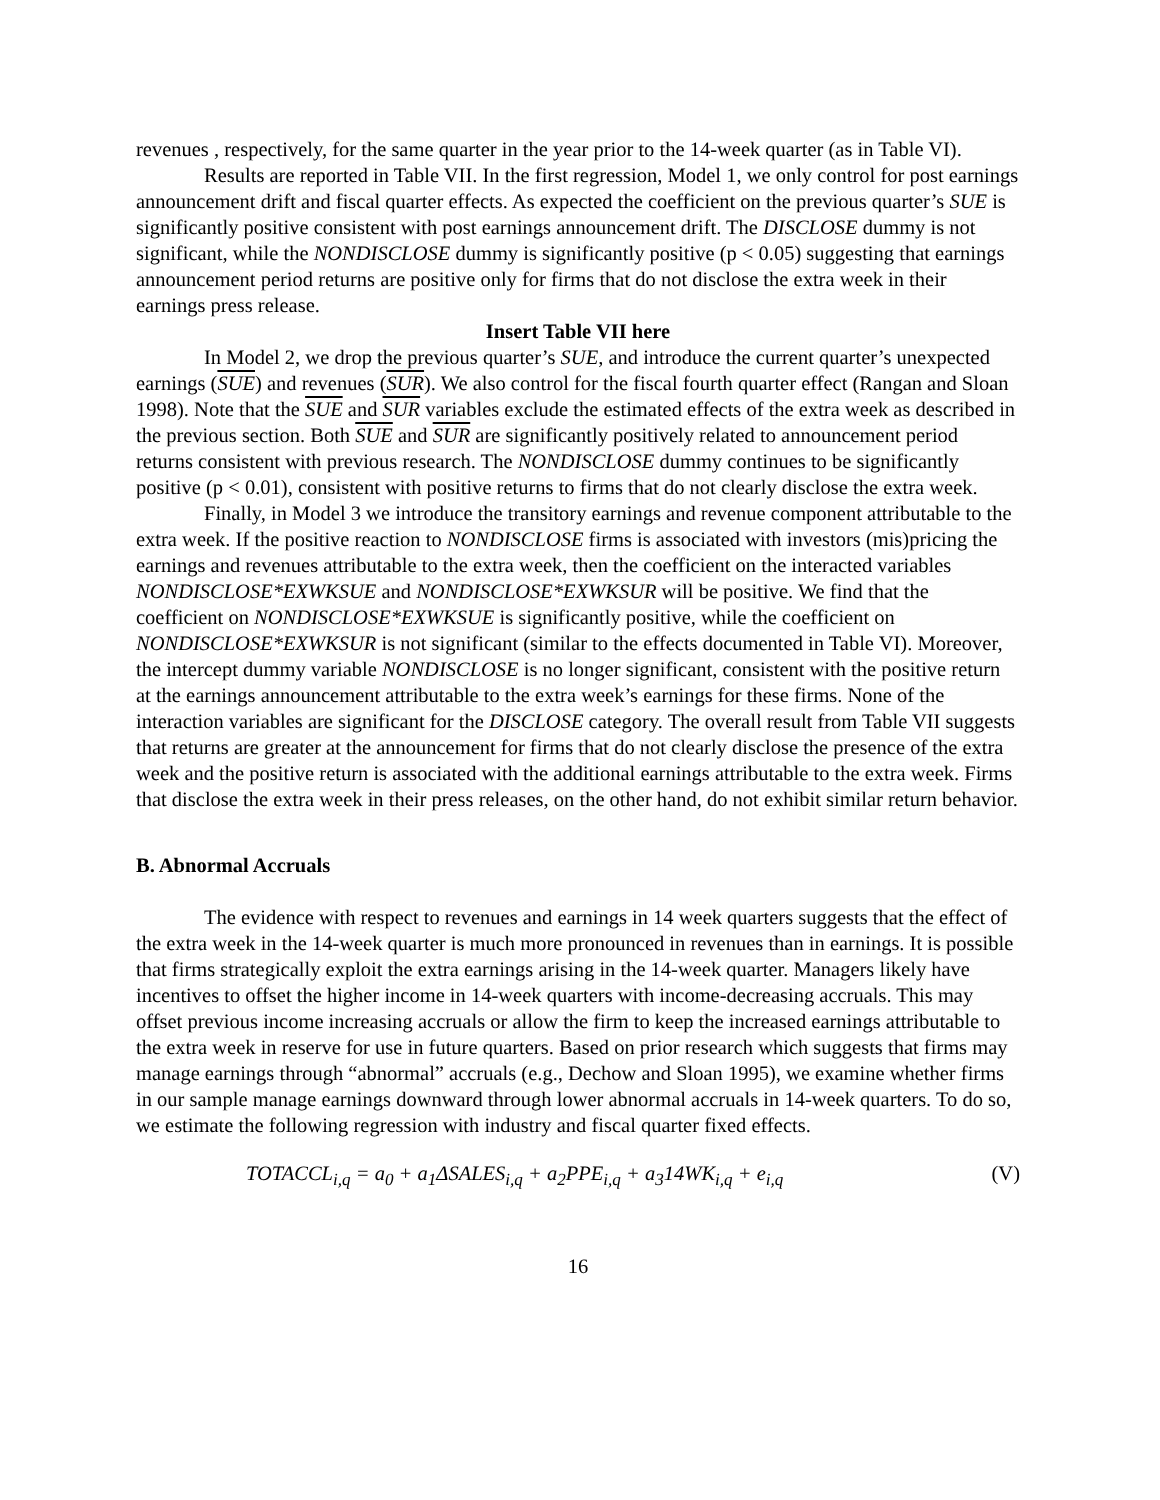revenues , respectively, for the same quarter in the year prior to the 14-week quarter (as in Table VI).
Results are reported in Table VII. In the first regression, Model 1, we only control for post earnings announcement drift and fiscal quarter effects. As expected the coefficient on the previous quarter’s SUE is significantly positive consistent with post earnings announcement drift. The DISCLOSE dummy is not significant, while the NONDISCLOSE dummy is significantly positive (p < 0.05) suggesting that earnings announcement period returns are positive only for firms that do not disclose the extra week in their earnings press release.
Insert Table VII here
In Model 2, we drop the previous quarter’s SUE, and introduce the current quarter’s unexpected earnings (SUE) and revenues (SUR). We also control for the fiscal fourth quarter effect (Rangan and Sloan 1998). Note that the SUE and SUR variables exclude the estimated effects of the extra week as described in the previous section. Both SUE and SUR are significantly positively related to announcement period returns consistent with previous research. The NONDISCLOSE dummy continues to be significantly positive (p < 0.01), consistent with positive returns to firms that do not clearly disclose the extra week.
Finally, in Model 3 we introduce the transitory earnings and revenue component attributable to the extra week. If the positive reaction to NONDISCLOSE firms is associated with investors (mis)pricing the earnings and revenues attributable to the extra week, then the coefficient on the interacted variables NONDISCLOSE*EXWKSUE and NONDISCLOSE*EXWKSUR will be positive. We find that the coefficient on NONDISCLOSE*EXWKSUE is significantly positive, while the coefficient on NONDISCLOSE*EXWKSUR is not significant (similar to the effects documented in Table VI). Moreover, the intercept dummy variable NONDISCLOSE is no longer significant, consistent with the positive return at the earnings announcement attributable to the extra week’s earnings for these firms. None of the interaction variables are significant for the DISCLOSE category. The overall result from Table VII suggests that returns are greater at the announcement for firms that do not clearly disclose the presence of the extra week and the positive return is associated with the additional earnings attributable to the extra week. Firms that disclose the extra week in their press releases, on the other hand, do not exhibit similar return behavior.
B. Abnormal Accruals
The evidence with respect to revenues and earnings in 14 week quarters suggests that the effect of the extra week in the 14-week quarter is much more pronounced in revenues than in earnings. It is possible that firms strategically exploit the extra earnings arising in the 14-week quarter. Managers likely have incentives to offset the higher income in 14-week quarters with income-decreasing accruals. This may offset previous income increasing accruals or allow the firm to keep the increased earnings attributable to the extra week in reserve for use in future quarters. Based on prior research which suggests that firms may manage earnings through “abnormal” accruals (e.g., Dechow and Sloan 1995), we examine whether firms in our sample manage earnings downward through lower abnormal accruals in 14-week quarters. To do so, we estimate the following regression with industry and fiscal quarter fixed effects.
TOTACCL<sub>i,q</sub> = a<sub>0</sub> + a<sub>1</sub>ΔSALES<sub>i,q</sub> + a<sub>2</sub>PPE<sub>i,q</sub> + a<sub>3</sub>14WK<sub>i,q</sub> + e<sub>i,q</sub> (V)
16